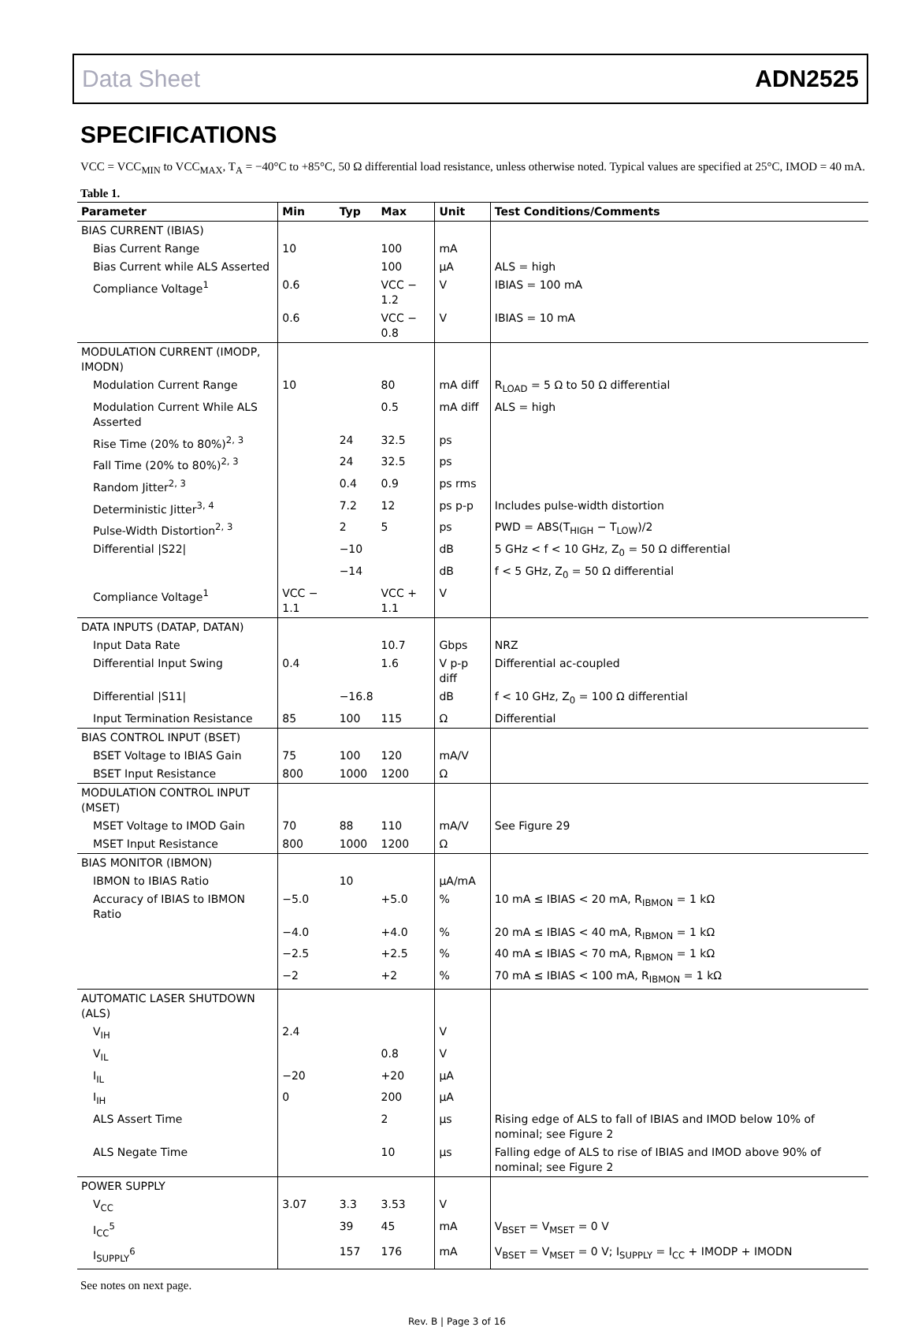Data Sheet ADN2525
SPECIFICATIONS
VCC = VCC<sub>MIN</sub> to VCC<sub>MAX</sub>, T<sub>A</sub> = −40°C to +85°C, 50 Ω differential load resistance, unless otherwise noted. Typical values are specified at 25°C, IMOD = 40 mA.
Table 1.
| Parameter | Min | Typ | Max | Unit | Test Conditions/Comments |
| --- | --- | --- | --- | --- | --- |
| BIAS CURRENT (IBIAS) | | | | | |
| Bias Current Range | 10 | | 100 | mA | |
| Bias Current while ALS Asserted | | | 100 | μA | ALS = high |
| Compliance Voltage<sup>1</sup> | 0.6 | | VCC − 1.2 | V | IBIAS = 100 mA |
| | 0.6 | | VCC − 0.8 | V | IBIAS = 10 mA |
| MODULATION CURRENT (IMODP, IMODN) | | | | | |
| Modulation Current Range | 10 | | 80 | mA diff | R<sub>LOAD</sub> = 5 Ω to 50 Ω differential |
| Modulation Current While ALS Asserted | | | 0.5 | mA diff | ALS = high |
| Rise Time (20% to 80%)<sup>2, 3</sup> | | 24 | 32.5 | ps | |
| Fall Time (20% to 80%)<sup>2, 3</sup> | | 24 | 32.5 | ps | |
| Random Jitter<sup>2, 3</sup> | | 0.4 | 0.9 | ps rms | |
| Deterministic Jitter<sup>3, 4</sup> | | 7.2 | 12 | ps p-p | Includes pulse-width distortion |
| Pulse-Width Distortion<sup>2, 3</sup> | | 2 | 5 | ps | PWD = ABS(T<sub>HIGH</sub> − T<sub>LOW</sub>)/2 |
| Differential /S22/ | | −10 | | dB | 5 GHz < f < 10 GHz, Z<sub>0</sub> = 50 Ω differential |
| | | −14 | | dB | f < 5 GHz, Z<sub>0</sub> = 50 Ω differential |
| Compliance Voltage<sup>1</sup> | VCC − 1.1 | | VCC + 1.1 | V | |
| DATA INPUTS (DATAP, DATAN) | | | | | |
| Input Data Rate | | | 10.7 | Gbps | NRZ |
| Differential Input Swing | 0.4 | | 1.6 | V p-p diff | Differential ac-coupled |
| Differential /S11/ | | −16.8 | | dB | f < 10 GHz, Z<sub>0</sub> = 100 Ω differential |
| Input Termination Resistance | 85 | 100 | 115 | Ω | Differential |
| BIAS CONTROL INPUT (BSET) | | | | | |
| BSET Voltage to IBIAS Gain | 75 | 100 | 120 | mA/V | |
| BSET Input Resistance | 800 | 1000 | 1200 | Ω | |
| MODULATION CONTROL INPUT (MSET) | | | | | |
| MSET Voltage to IMOD Gain | 70 | 88 | 110 | mA/V | See Figure 29 |
| MSET Input Resistance | 800 | 1000 | 1200 | Ω | |
| BIAS MONITOR (IBMON) | | | | | |
| IBMON to IBIAS Ratio | | 10 | | μA/mA | |
| Accuracy of IBIAS to IBMON Ratio | −5.0 | | +5.0 | % | 10 mA ≤ IBIAS < 20 mA, R<sub>IBMON</sub> = 1 kΩ |
| | −4.0 | | +4.0 | % | 20 mA ≤ IBIAS < 40 mA, R<sub>IBMON</sub> = 1 kΩ |
| | −2.5 | | +2.5 | % | 40 mA ≤ IBIAS < 70 mA, R<sub>IBMON</sub> = 1 kΩ |
| | −2 | | +2 | % | 70 mA ≤ IBIAS < 100 mA, R<sub>IBMON</sub> = 1 kΩ |
| AUTOMATIC LASER SHUTDOWN (ALS) | | | | | |
| V<sub>IH</sub> | 2.4 | | | V | |
| V<sub>IL</sub> | | | 0.8 | V | |
| I<sub>IL</sub> | −20 | | +20 | μA | |
| I<sub>IH</sub> | 0 | | 200 | μA | |
| ALS Assert Time | | | 2 | μs | Rising edge of ALS to fall of IBIAS and IMOD below 10% of nominal; see Figure 2 |
| ALS Negate Time | | | 10 | μs | Falling edge of ALS to rise of IBIAS and IMOD above 90% of nominal; see Figure 2 |
| POWER SUPPLY | | | | | |
| V<sub>CC</sub> | 3.07 | 3.3 | 3.53 | V | |
| I<sub>CC</sub><sup>5</sup> | | 39 | 45 | mA | V<sub>BSET</sub> = V<sub>MSET</sub> = 0 V |
| I<sub>SUPPLY</sub><sup>6</sup> | | 157 | 176 | mA | V<sub>BSET</sub> = V<sub>MSET</sub> = 0 V; I<sub>SUPPLY</sub> = I<sub>CC</sub> + IMODP + IMODN |
See notes on next page.
Rev. B | Page 3 of 16